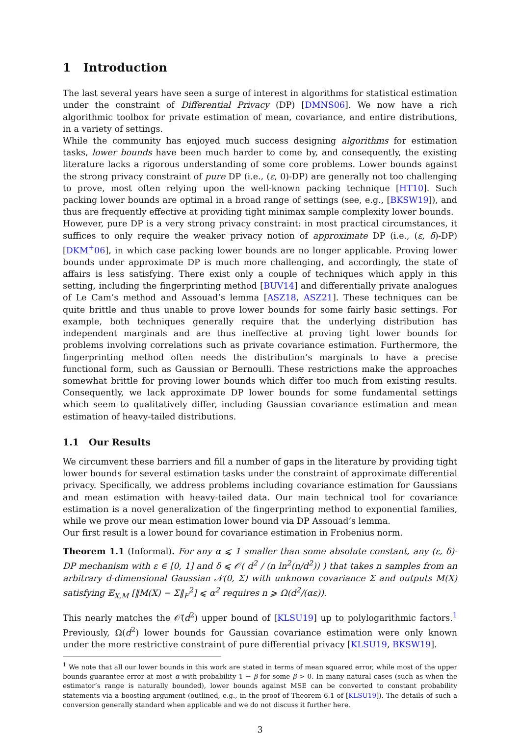1 Introduction
The last several years have seen a surge of interest in algorithms for statistical estimation under the constraint of Differential Privacy (DP) [DMNS06]. We now have a rich algorithmic toolbox for private estimation of mean, covariance, and entire distributions, in a variety of settings.
While the community has enjoyed much success designing algorithms for estimation tasks, lower bounds have been much harder to come by, and consequently, the existing literature lacks a rigorous understanding of some core problems. Lower bounds against the strong privacy constraint of pure DP (i.e., (ε, 0)-DP) are generally not too challenging to prove, most often relying upon the well-known packing technique [HT10]. Such packing lower bounds are optimal in a broad range of settings (see, e.g., [BKSW19]), and thus are frequently effective at providing tight minimax sample complexity lower bounds.
However, pure DP is a very strong privacy constraint: in most practical circumstances, it suffices to only require the weaker privacy notion of approximate DP (i.e., (ε, δ)-DP) [DKM<sup>+</sup>06], in which case packing lower bounds are no longer applicable. Proving lower bounds under approximate DP is much more challenging, and accordingly, the state of affairs is less satisfying. There exist only a couple of techniques which apply in this setting, including the fingerprinting method [BUV14] and differentially private analogues of Le Cam’s method and Assouad’s lemma [ASZ18, ASZ21]. These techniques can be quite brittle and thus unable to prove lower bounds for some fairly basic settings. For example, both techniques generally require that the underlying distribution has independent marginals and are thus ineffective at proving tight lower bounds for problems involving correlations such as private covariance estimation. Furthermore, the fingerprinting method often needs the distribution’s marginals to have a precise functional form, such as Gaussian or Bernoulli. These restrictions make the approaches somewhat brittle for proving lower bounds which differ too much from existing results. Consequently, we lack approximate DP lower bounds for some fundamental settings which seem to qualitatively differ, including Gaussian covariance estimation and mean estimation of heavy-tailed distributions.
1.1 Our Results
We circumvent these barriers and fill a number of gaps in the literature by providing tight lower bounds for several estimation tasks under the constraint of approximate differential privacy. Specifically, we address problems including covariance estimation for Gaussians and mean estimation with heavy-tailed data. Our main technical tool for covariance estimation is a novel generalization of the fingerprinting method to exponential families, while we prove our mean estimation lower bound via DP Assouad’s lemma.
Our first result is a lower bound for covariance estimation in Frobenius norm.
Theorem 1.1 (Informal). For any α ⩽ 1 smaller than some absolute constant, any (ε, δ)-DP mechanism with ε ∈ [0, 1] and δ ⩽ 𝒪( d<sup>2</sup> / (n ln<sup>2</sup>(n/d<sup>2</sup>)) ) that takes n samples from an arbitrary d-dimensional Gaussian 𝒩(0, Σ) with unknown covariance Σ and outputs M(X) satisfying 𝔼<sub>X,M</sub> [‖M(X) − Σ‖<sub>F</sub><sup>2</sup>] ⩽ α<sup>2</sup> requires n ⩾ Ω(d<sup>2</sup>/(αε)).
This nearly matches the 𝒪̃(d<sup>2</sup>) upper bound of [KLSU19] up to polylogarithmic factors.<sup>1</sup> Previously, Ω(d<sup>2</sup>) lower bounds for Gaussian covariance estimation were only known under the more restrictive constraint of pure differential privacy [KLSU19, BKSW19].
<sup>1</sup> We note that all our lower bounds in this work are stated in terms of mean squared error, while most of the upper bounds guarantee error at most α with probability 1 − β for some β > 0. In many natural cases (such as when the estimator’s range is naturally bounded), lower bounds against MSE can be converted to constant probability statements via a boosting argument (outlined, e.g., in the proof of Theorem 6.1 of [KLSU19]). The details of such a conversion generally standard when applicable and we do not discuss it further here.
3